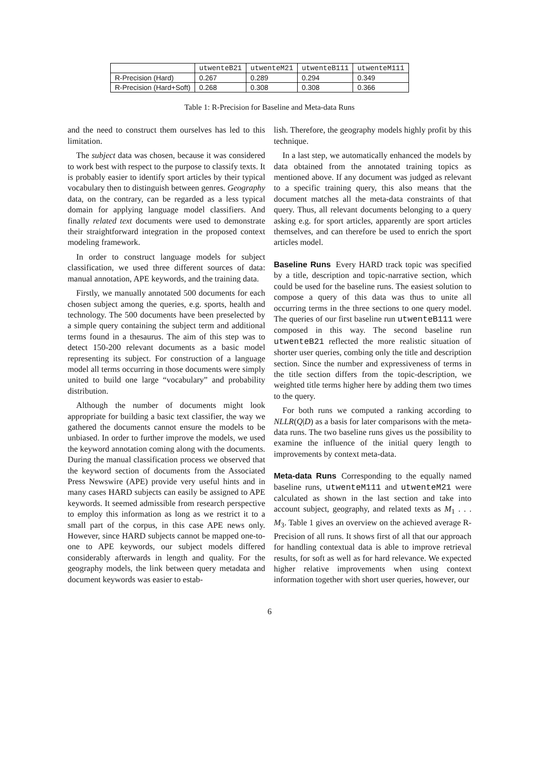| | utwenteB21 | utwenteM21 | utwenteB111 | utwenteM111 |
| --- | --- | --- | --- | --- |
| R-Precision (Hard) | 0.267 | 0.289 | 0.294 | 0.349 |
| R-Precision (Hard+Soft) | 0.268 | 0.308 | 0.308 | 0.366 |
Table 1: R-Precision for Baseline and Meta-data Runs
and the need to construct them ourselves has led to this limitation.
The subject data was chosen, because it was considered to work best with respect to the purpose to classify texts. It is probably easier to identify sport articles by their typical vocabulary then to distinguish between genres. Geography data, on the contrary, can be regarded as a less typical domain for applying language model classifiers. And finally related text documents were used to demonstrate their straightforward integration in the proposed context modeling framework.
In order to construct language models for subject classification, we used three different sources of data: manual annotation, APE keywords, and the training data.
Firstly, we manually annotated 500 documents for each chosen subject among the queries, e.g. sports, health and technology. The 500 documents have been preselected by a simple query containing the subject term and additional terms found in a thesaurus. The aim of this step was to detect 150-200 relevant documents as a basic model representing its subject. For construction of a language model all terms occurring in those documents were simply united to build one large “vocabulary” and probability distribution.
Although the number of documents might look appropriate for building a basic text classifier, the way we gathered the documents cannot ensure the models to be unbiased. In order to further improve the models, we used the keyword annotation coming along with the documents. During the manual classification process we observed that the keyword section of documents from the Associated Press Newswire (APE) provide very useful hints and in many cases HARD subjects can easily be assigned to APE keywords. It seemed admissible from research perspective to employ this information as long as we restrict it to a small part of the corpus, in this case APE news only. However, since HARD subjects cannot be mapped one-to-one to APE keywords, our subject models differed considerably afterwards in length and quality. For the geography models, the link between query metadata and document keywords was easier to estab-
lish. Therefore, the geography models highly profit by this technique.
In a last step, we automatically enhanced the models by data obtained from the annotated training topics as mentioned above. If any document was judged as relevant to a specific training query, this also means that the document matches all the meta-data constraints of that query. Thus, all relevant documents belonging to a query asking e.g. for sport articles, apparently are sport articles themselves, and can therefore be used to enrich the sport articles model.
Baseline Runs
Every HARD track topic was specified by a title, description and topic-narrative section, which could be used for the baseline runs. The easiest solution to compose a query of this data was thus to unite all occurring terms in the three sections to one query model. The queries of our first baseline run utwenteB111 were composed in this way. The second baseline run utwenteB21 reflected the more realistic situation of shorter user queries, combing only the title and description section. Since the number and expressiveness of terms in the title section differs from the topic-description, we weighted title terms higher here by adding them two times to the query.
For both runs we computed a ranking according to NLLR(Q|D) as a basis for later comparisons with the meta-data runs. The two baseline runs gives us the possibility to examine the influence of the initial query length to improvements by context meta-data.
Meta-data Runs
Corresponding to the equally named baseline runs, utwenteM111 and utwenteM21 were calculated as shown in the last section and take into account subject, geography, and related texts as M<sub>1</sub> . . . M<sub>3</sub>. Table 1 gives an overview on the achieved average R-Precision of all runs. It shows first of all that our approach for handling contextual data is able to improve retrieval results, for soft as well as for hard relevance. We expected higher relative improvements when using context information together with short user queries, however, our
6